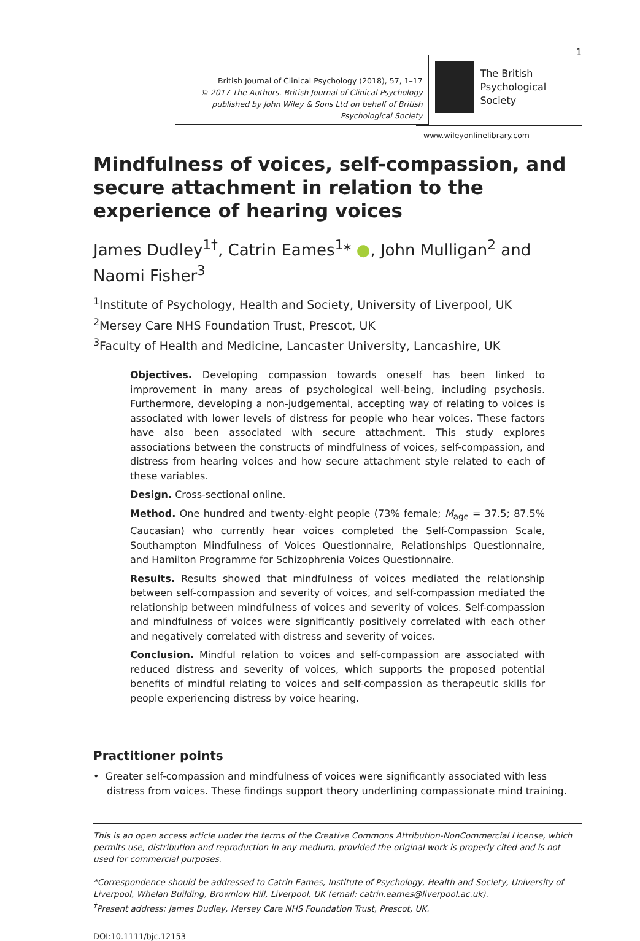1
British Journal of Clinical Psychology (2018), 57, 1–17
© 2017 The Authors. British Journal of Clinical Psychology published by John Wiley & Sons Ltd on behalf of British Psychological Society
The British
Psychological Society
www.wileyonlinelibrary.com
Mindfulness of voices, self-compassion, and secure attachment in relation to the experience of hearing voices
James Dudley<sup>1†</sup>, Catrin Eames<sup>1</sup>* ●, John Mulligan<sup>2</sup> and Naomi Fisher<sup>3</sup>
<sup>1</sup> Institute of Psychology, Health and Society, University of Liverpool, UK
<sup>2</sup> Mersey Care NHS Foundation Trust, Prescot, UK
<sup>3</sup> Faculty of Health and Medicine, Lancaster University, Lancashire, UK
Objectives. Developing compassion towards oneself has been linked to improvement in many areas of psychological well-being, including psychosis. Furthermore, developing a non-judgemental, accepting way of relating to voices is associated with lower levels of distress for people who hear voices. These factors have also been associated with secure attachment. This study explores associations between the constructs of mindfulness of voices, self-compassion, and distress from hearing voices and how secure attachment style related to each of these variables.
Design. Cross-sectional online.
Method. One hundred and twenty-eight people (73% female; M<sub>age</sub> = 37.5; 87.5% Caucasian) who currently hear voices completed the Self-Compassion Scale, Southampton Mindfulness of Voices Questionnaire, Relationships Questionnaire, and Hamilton Programme for Schizophrenia Voices Questionnaire.
Results. Results showed that mindfulness of voices mediated the relationship between self-compassion and severity of voices, and self-compassion mediated the relationship between mindfulness of voices and severity of voices. Self-compassion and mindfulness of voices were significantly positively correlated with each other and negatively correlated with distress and severity of voices.
Conclusion. Mindful relation to voices and self-compassion are associated with reduced distress and severity of voices, which supports the proposed potential benefits of mindful relating to voices and self-compassion as therapeutic skills for people experiencing distress by voice hearing.
Practitioner points
• Greater self-compassion and mindfulness of voices were significantly associated with less distress from voices. These findings support theory underlining compassionate mind training.
This is an open access article under the terms of the Creative Commons Attribution-NonCommercial License, which permits use, distribution and reproduction in any medium, provided the original work is properly cited and is not used for commercial purposes.
*Correspondence should be addressed to Catrin Eames, Institute of Psychology, Health and Society, University of Liverpool, Whelan Building, Brownlow Hill, Liverpool, UK (email: catrin.eames@liverpool.ac.uk).
<sup>†</sup> Present address: James Dudley, Mersey Care NHS Foundation Trust, Prescot, UK.
DOI:10.1111/bjc.12153